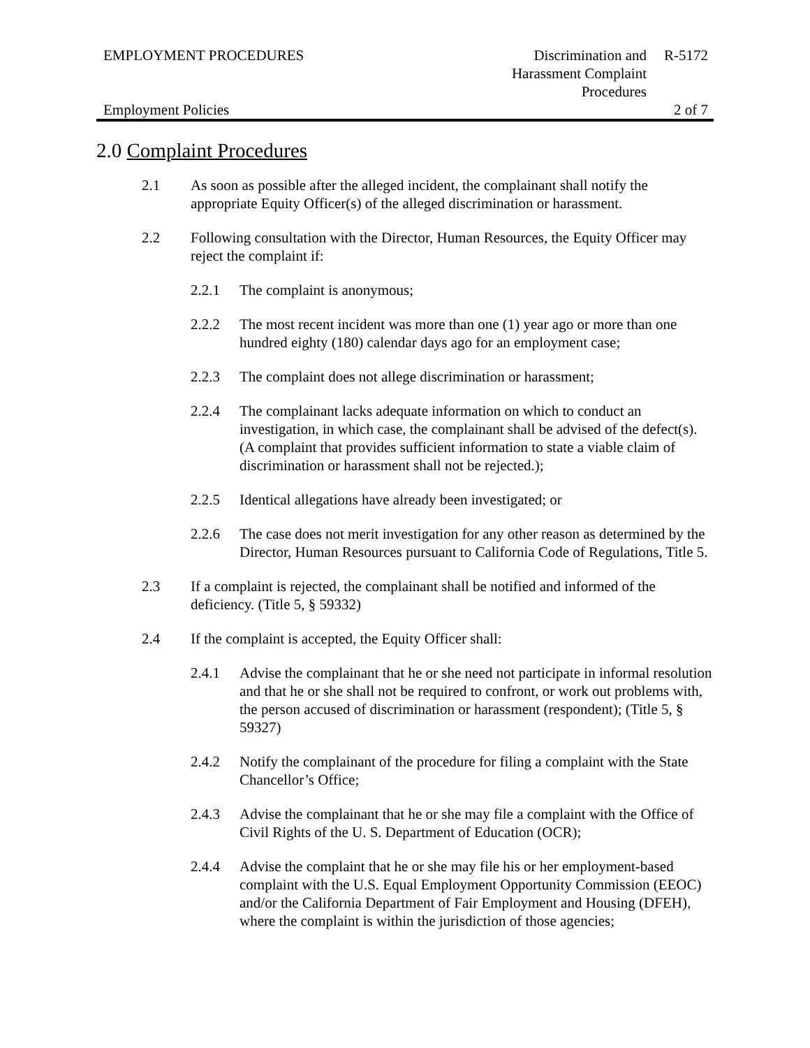| EMPLOYMENT PROCEDURES | Discrimination and Harassment Complaint Procedures | R-5172 |
| Employment Policies | | 2 of 7 |
2.0 Complaint Procedures
2.1 As soon as possible after the alleged incident, the complainant shall notify the appropriate Equity Officer(s) of the alleged discrimination or harassment.
2.2 Following consultation with the Director, Human Resources, the Equity Officer may reject the complaint if:
2.2.1 The complaint is anonymous;
2.2.2 The most recent incident was more than one (1) year ago or more than one hundred eighty (180) calendar days ago for an employment case;
2.2.3 The complaint does not allege discrimination or harassment;
2.2.4 The complainant lacks adequate information on which to conduct an investigation, in which case, the complainant shall be advised of the defect(s). (A complaint that provides sufficient information to state a viable claim of discrimination or harassment shall not be rejected.);
2.2.5 Identical allegations have already been investigated; or
2.2.6 The case does not merit investigation for any other reason as determined by the Director, Human Resources pursuant to California Code of Regulations, Title 5.
2.3 If a complaint is rejected, the complainant shall be notified and informed of the deficiency. (Title 5, § 59332)
2.4 If the complaint is accepted, the Equity Officer shall:
2.4.1 Advise the complainant that he or she need not participate in informal resolution and that he or she shall not be required to confront, or work out problems with, the person accused of discrimination or harassment (respondent); (Title 5, § 59327)
2.4.2 Notify the complainant of the procedure for filing a complaint with the State Chancellor’s Office;
2.4.3 Advise the complainant that he or she may file a complaint with the Office of Civil Rights of the U. S. Department of Education (OCR);
2.4.4 Advise the complaint that he or she may file his or her employment-based complaint with the U.S. Equal Employment Opportunity Commission (EEOC) and/or the California Department of Fair Employment and Housing (DFEH), where the complaint is within the jurisdiction of those agencies;